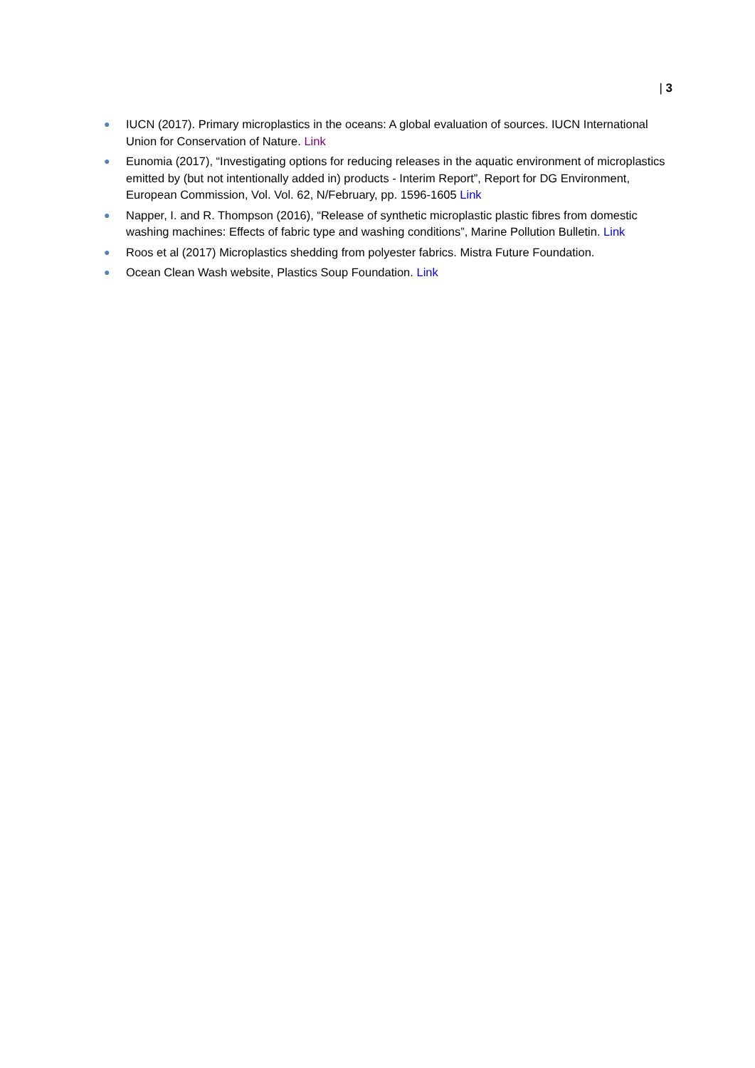| 3
● IUCN (2017). Primary microplastics in the oceans: A global evaluation of sources. IUCN International Union for Conservation of Nature. Link
● Eunomia (2017), “Investigating options for reducing releases in the aquatic environment of microplastics emitted by (but not intentionally added in) products - Interim Report”, Report for DG Environment, European Commission, Vol. Vol. 62, N/February, pp. 1596-1605 Link
● Napper, I. and R. Thompson (2016), “Release of synthetic microplastic plastic fibres from domestic washing machines: Effects of fabric type and washing conditions”, Marine Pollution Bulletin. Link
● Roos et al (2017) Microplastics shedding from polyester fabrics. Mistra Future Foundation.
● Ocean Clean Wash website, Plastics Soup Foundation. Link